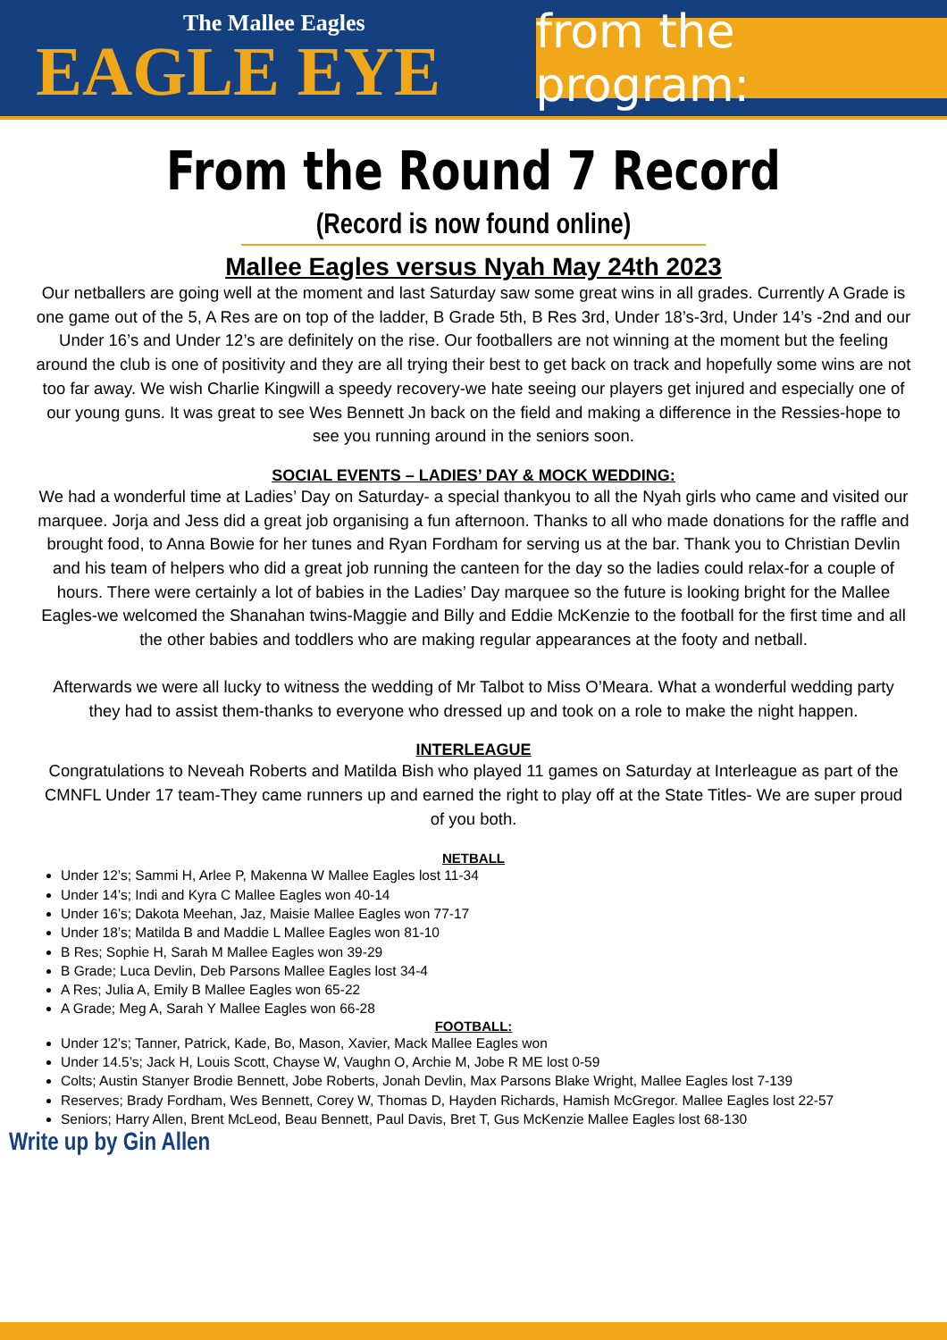The Mallee Eagles
EAGLE EYE
from the program:
From the Round 7 Record
(Record is now found online)
Mallee Eagles versus Nyah May 24th 2023
Our netballers are going well at the moment and last Saturday saw some great wins in all grades. Currently A Grade is one game out of the 5, A Res are on top of the ladder, B Grade 5th, B Res 3rd, Under 18’s-3rd, Under 14’s -2nd and our Under 16’s and Under 12’s are definitely on the rise. Our footballers are not winning at the moment but the feeling around the club is one of positivity and they are all trying their best to get back on track and hopefully some wins are not too far away. We wish Charlie Kingwill a speedy recovery-we hate seeing our players get injured and especially one of our young guns. It was great to see Wes Bennett Jn back on the field and making a difference in the Ressies-hope to see you running around in the seniors soon.
SOCIAL EVENTS – LADIES’ DAY & MOCK WEDDING:
We had a wonderful time at Ladies’ Day on Saturday- a special thankyou to all the Nyah girls who came and visited our marquee. Jorja and Jess did a great job organising a fun afternoon. Thanks to all who made donations for the raffle and brought food, to Anna Bowie for her tunes and Ryan Fordham for serving us at the bar. Thank you to Christian Devlin and his team of helpers who did a great job running the canteen for the day so the ladies could relax-for a couple of hours. There were certainly a lot of babies in the Ladies’ Day marquee so the future is looking bright for the Mallee Eagles-we welcomed the Shanahan twins-Maggie and Billy and Eddie McKenzie to the football for the first time and all the other babies and toddlers who are making regular appearances at the footy and netball.
Afterwards we were all lucky to witness the wedding of Mr Talbot to Miss O’Meara. What a wonderful wedding party they had to assist them-thanks to everyone who dressed up and took on a role to make the night happen.
INTERLEAGUE
Congratulations to Neveah Roberts and Matilda Bish who played 11 games on Saturday at Interleague as part of the CMNFL Under 17 team-They came runners up and earned the right to play off at the State Titles- We are super proud of you both.
NETBALL
Under 12’s; Sammi H, Arlee P, Makenna W Mallee Eagles lost 11-34
Under 14’s; Indi and Kyra C Mallee Eagles won 40-14
Under 16’s; Dakota Meehan, Jaz, Maisie Mallee Eagles won 77-17
Under 18’s; Matilda B and Maddie L Mallee Eagles won 81-10
B Res; Sophie H, Sarah M Mallee Eagles won 39-29
B Grade; Luca Devlin, Deb Parsons Mallee Eagles lost 34-4
A Res; Julia A, Emily B Mallee Eagles won 65-22
A Grade; Meg A, Sarah Y Mallee Eagles won 66-28
FOOTBALL:
Under 12’s; Tanner, Patrick, Kade, Bo, Mason, Xavier, Mack Mallee Eagles won
Under 14.5’s; Jack H, Louis Scott, Chayse W, Vaughn O, Archie M, Jobe R ME lost 0-59
Colts; Austin Stanyer Brodie Bennett, Jobe Roberts, Jonah Devlin, Max Parsons Blake Wright, Mallee Eagles lost 7-139
Reserves; Brady Fordham, Wes Bennett, Corey W, Thomas D, Hayden Richards, Hamish McGregor. Mallee Eagles lost 22-57
Seniors; Harry Allen, Brent McLeod, Beau Bennett, Paul Davis, Bret T, Gus McKenzie Mallee Eagles lost 68-130
Write up by Gin Allen